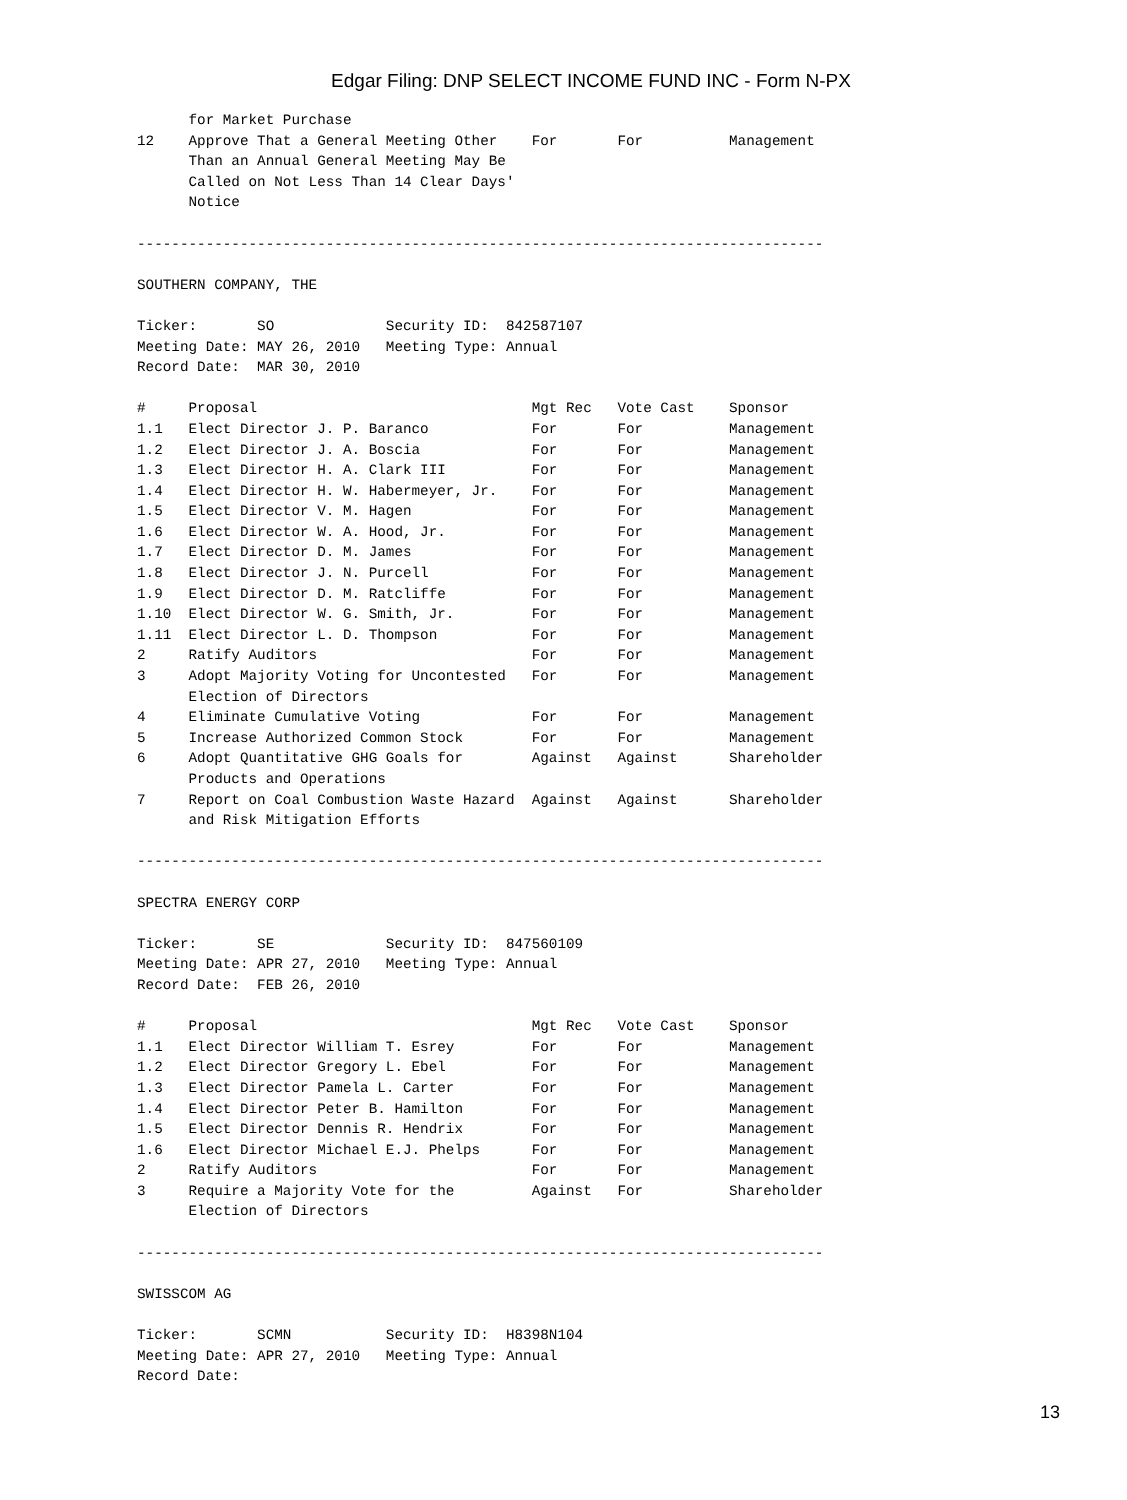Edgar Filing: DNP SELECT INCOME FUND INC - Form N-PX
      for Market Purchase
12    Approve That a General Meeting Other    For       For          Management
      Than an Annual General Meeting May Be
      Called on Not Less Than 14 Clear Days'
      Notice

--------------------------------------------------------------------------------

SOUTHERN COMPANY, THE

Ticker:       SO             Security ID:  842587107
Meeting Date: MAY 26, 2010   Meeting Type: Annual
Record Date:  MAR 30, 2010

#     Proposal                                Mgt Rec   Vote Cast    Sponsor
1.1   Elect Director J. P. Baranco            For       For          Management
1.2   Elect Director J. A. Boscia             For       For          Management
1.3   Elect Director H. A. Clark III          For       For          Management
1.4   Elect Director H. W. Habermeyer, Jr.    For       For          Management
1.5   Elect Director V. M. Hagen              For       For          Management
1.6   Elect Director W. A. Hood, Jr.          For       For          Management
1.7   Elect Director D. M. James              For       For          Management
1.8   Elect Director J. N. Purcell            For       For          Management
1.9   Elect Director D. M. Ratcliffe          For       For          Management
1.10  Elect Director W. G. Smith, Jr.         For       For          Management
1.11  Elect Director L. D. Thompson           For       For          Management
2     Ratify Auditors                         For       For          Management
3     Adopt Majority Voting for Uncontested   For       For          Management
      Election of Directors
4     Eliminate Cumulative Voting             For       For          Management
5     Increase Authorized Common Stock        For       For          Management
6     Adopt Quantitative GHG Goals for        Against   Against      Shareholder
      Products and Operations
7     Report on Coal Combustion Waste Hazard  Against   Against      Shareholder
      and Risk Mitigation Efforts

--------------------------------------------------------------------------------

SPECTRA ENERGY CORP

Ticker:       SE             Security ID:  847560109
Meeting Date: APR 27, 2010   Meeting Type: Annual
Record Date:  FEB 26, 2010

#     Proposal                                Mgt Rec   Vote Cast    Sponsor
1.1   Elect Director William T. Esrey         For       For          Management
1.2   Elect Director Gregory L. Ebel          For       For          Management
1.3   Elect Director Pamela L. Carter         For       For          Management
1.4   Elect Director Peter B. Hamilton        For       For          Management
1.5   Elect Director Dennis R. Hendrix        For       For          Management
1.6   Elect Director Michael E.J. Phelps      For       For          Management
2     Ratify Auditors                         For       For          Management
3     Require a Majority Vote for the         Against   For          Shareholder
      Election of Directors

--------------------------------------------------------------------------------

SWISSCOM AG

Ticker:       SCMN           Security ID:  H8398N104
Meeting Date: APR 27, 2010   Meeting Type: Annual
Record Date:
13